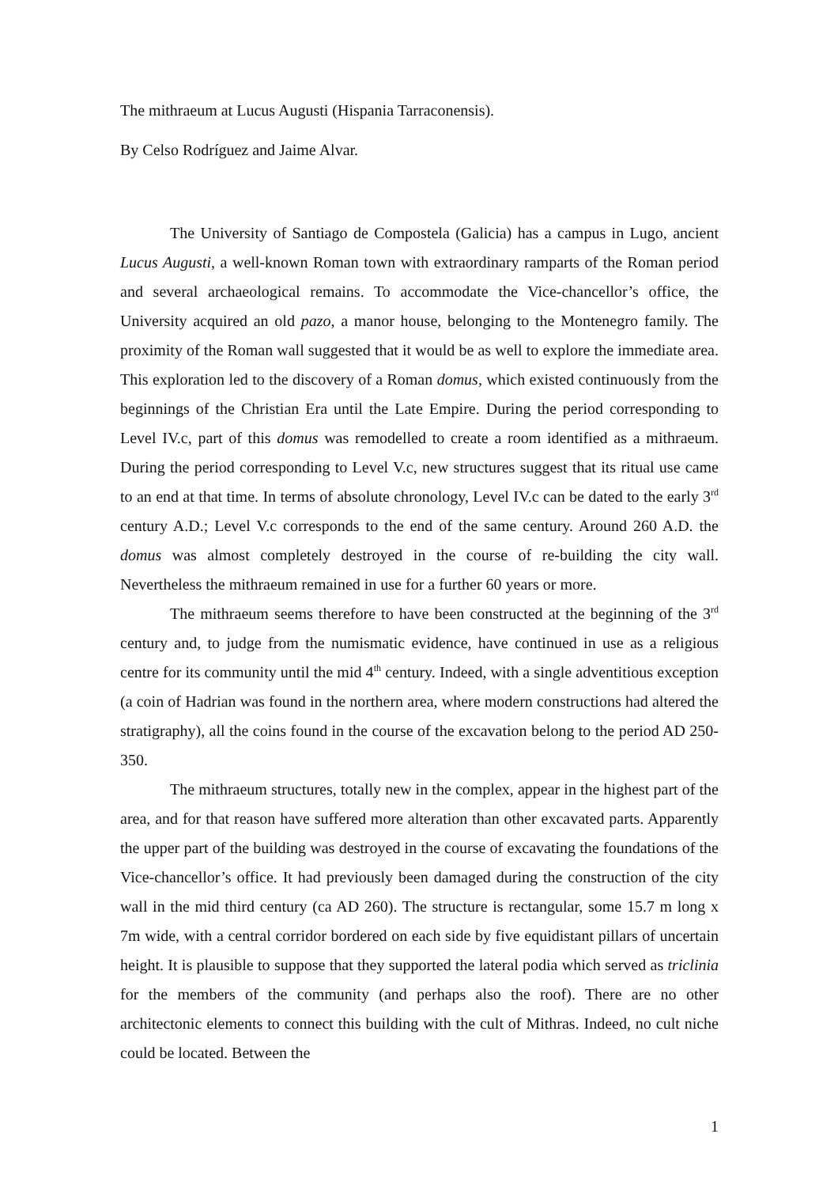The mithraeum at Lucus Augusti (Hispania Tarraconensis).
By Celso Rodríguez and Jaime Alvar.
The University of Santiago de Compostela (Galicia) has a campus in Lugo, ancient Lucus Augusti, a well-known Roman town with extraordinary ramparts of the Roman period and several archaeological remains. To accommodate the Vice-chancellor’s office, the University acquired an old pazo, a manor house, belonging to the Montenegro family. The proximity of the Roman wall suggested that it would be as well to explore the immediate area. This exploration led to the discovery of a Roman domus, which existed continuously from the beginnings of the Christian Era until the Late Empire. During the period corresponding to Level IV.c, part of this domus was remodelled to create a room identified as a mithraeum. During the period corresponding to Level V.c, new structures suggest that its ritual use came to an end at that time. In terms of absolute chronology, Level IV.c can be dated to the early 3<sup>rd</sup> century A.D.; Level V.c corresponds to the end of the same century. Around 260 A.D. the domus was almost completely destroyed in the course of re-building the city wall. Nevertheless the mithraeum remained in use for a further 60 years or more.
The mithraeum seems therefore to have been constructed at the beginning of the 3<sup>rd</sup> century and, to judge from the numismatic evidence, have continued in use as a religious centre for its community until the mid 4<sup>th</sup> century. Indeed, with a single adventitious exception (a coin of Hadrian was found in the northern area, where modern constructions had altered the stratigraphy), all the coins found in the course of the excavation belong to the period AD 250-350.
The mithraeum structures, totally new in the complex, appear in the highest part of the area, and for that reason have suffered more alteration than other excavated parts. Apparently the upper part of the building was destroyed in the course of excavating the foundations of the Vice-chancellor’s office. It had previously been damaged during the construction of the city wall in the mid third century (ca AD 260). The structure is rectangular, some 15.7 m long x 7m wide, with a central corridor bordered on each side by five equidistant pillars of uncertain height. It is plausible to suppose that they supported the lateral podia which served as triclinia for the members of the community (and perhaps also the roof). There are no other architectonic elements to connect this building with the cult of Mithras. Indeed, no cult niche could be located. Between the
1